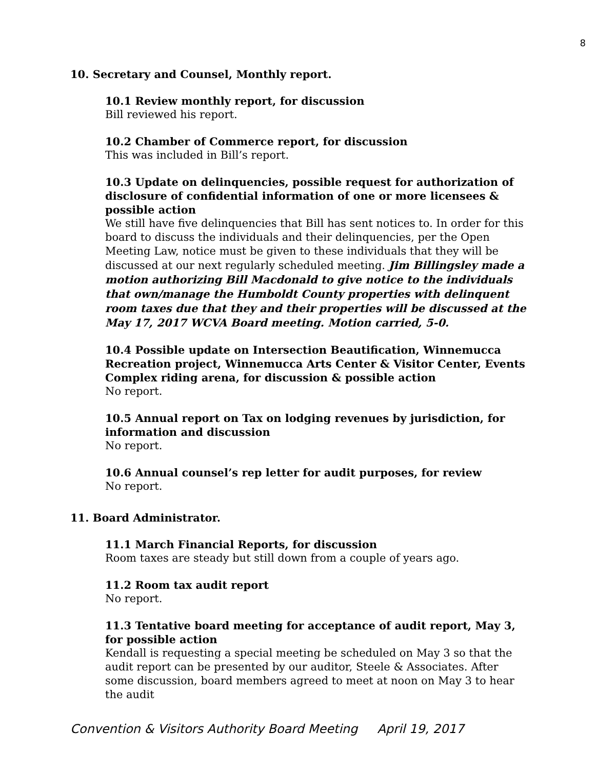8
10. Secretary and Counsel, Monthly report.
10.1 Review monthly report, for discussion
Bill reviewed his report.
10.2 Chamber of Commerce report, for discussion
This was included in Bill’s report.
10.3 Update on delinquencies, possible request for authorization of disclosure of confidential information of one or more licensees & possible action
We still have five delinquencies that Bill has sent notices to. In order for this board to discuss the individuals and their delinquencies, per the Open Meeting Law, notice must be given to these individuals that they will be discussed at our next regularly scheduled meeting. Jim Billingsley made a motion authorizing Bill Macdonald to give notice to the individuals that own/manage the Humboldt County properties with delinquent room taxes due that they and their properties will be discussed at the May 17, 2017 WCVA Board meeting. Motion carried, 5-0.
10.4 Possible update on Intersection Beautification, Winnemucca Recreation project, Winnemucca Arts Center & Visitor Center, Events Complex riding arena, for discussion & possible action
No report.
10.5 Annual report on Tax on lodging revenues by jurisdiction, for information and discussion
No report.
10.6 Annual counsel’s rep letter for audit purposes, for review
No report.
11. Board Administrator.
11.1 March Financial Reports, for discussion
Room taxes are steady but still down from a couple of years ago.
11.2 Room tax audit report
No report.
11.3 Tentative board meeting for acceptance of audit report, May 3, for possible action
Kendall is requesting a special meeting be scheduled on May 3 so that the audit report can be presented by our auditor, Steele & Associates. After some discussion, board members agreed to meet at noon on May 3 to hear the audit
Convention & Visitors Authority Board Meeting April 19, 2017